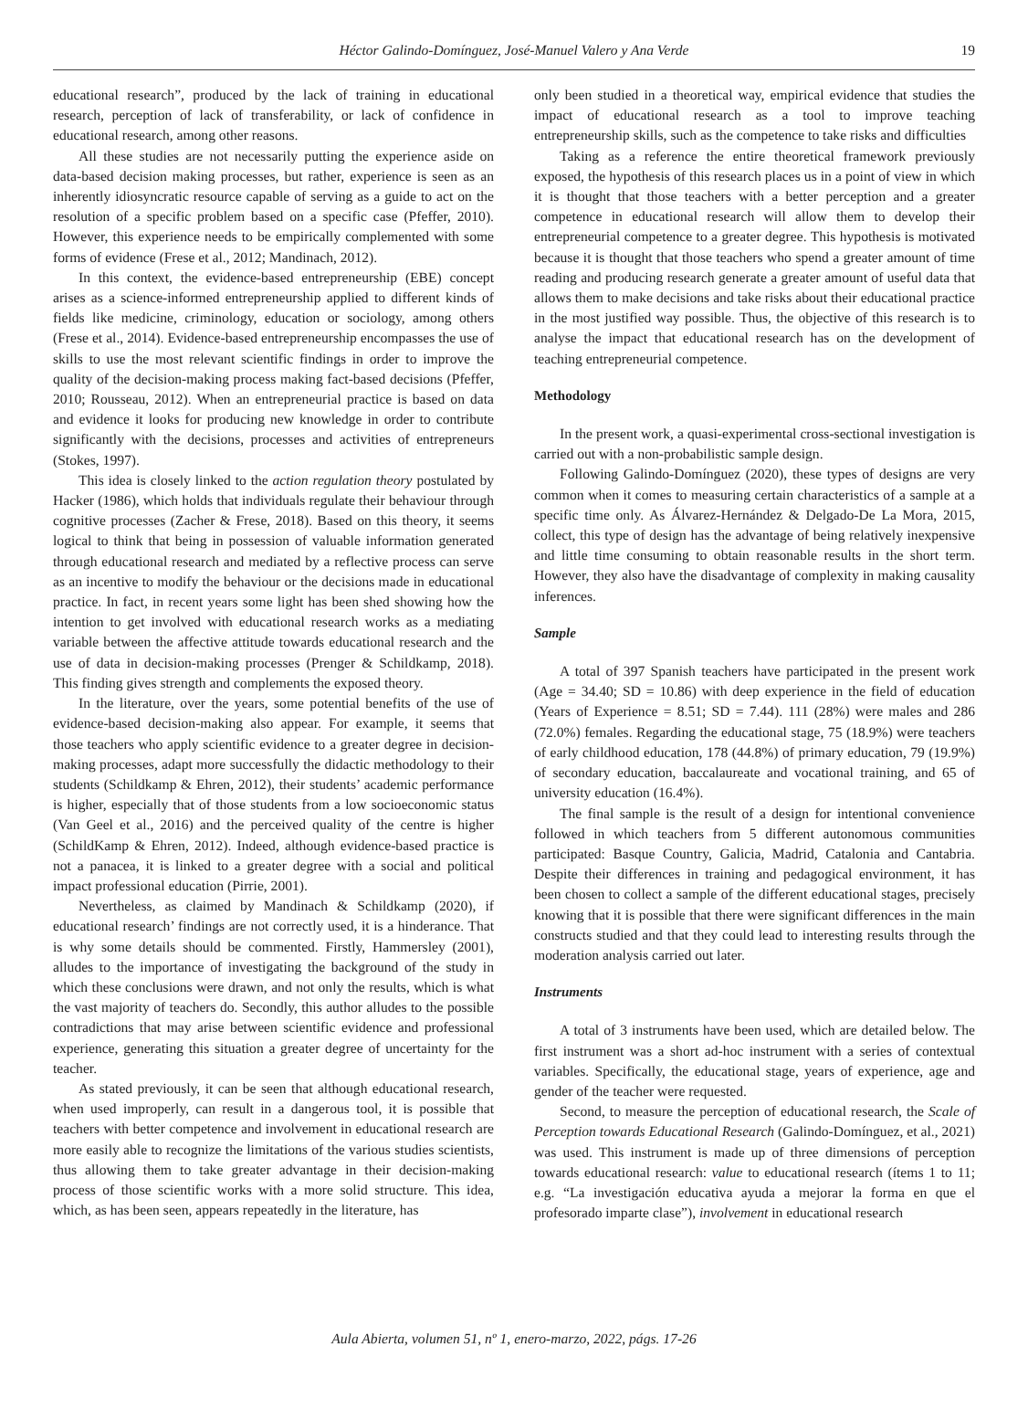Héctor Galindo-Domínguez, José-Manuel Valero y Ana Verde 19
educational research”, produced by the lack of training in educational research, perception of lack of transferability, or lack of confidence in educational research, among other reasons.
All these studies are not necessarily putting the experience aside on data-based decision making processes, but rather, experience is seen as an inherently idiosyncratic resource capable of serving as a guide to act on the resolution of a specific problem based on a specific case (Pfeffer, 2010). However, this experience needs to be empirically complemented with some forms of evidence (Frese et al., 2012; Mandinach, 2012).
In this context, the evidence-based entrepreneurship (EBE) concept arises as a science-informed entrepreneurship applied to different kinds of fields like medicine, criminology, education or sociology, among others (Frese et al., 2014). Evidence-based entrepreneurship encompasses the use of skills to use the most relevant scientific findings in order to improve the quality of the decision-making process making fact-based decisions (Pfeffer, 2010; Rousseau, 2012). When an entrepreneurial practice is based on data and evidence it looks for producing new knowledge in order to contribute significantly with the decisions, processes and activities of entrepreneurs (Stokes, 1997).
This idea is closely linked to the action regulation theory postulated by Hacker (1986), which holds that individuals regulate their behaviour through cognitive processes (Zacher & Frese, 2018). Based on this theory, it seems logical to think that being in possession of valuable information generated through educational research and mediated by a reflective process can serve as an incentive to modify the behaviour or the decisions made in educational practice. In fact, in recent years some light has been shed showing how the intention to get involved with educational research works as a mediating variable between the affective attitude towards educational research and the use of data in decision-making processes (Prenger & Schildkamp, 2018). This finding gives strength and complements the exposed theory.
In the literature, over the years, some potential benefits of the use of evidence-based decision-making also appear. For example, it seems that those teachers who apply scientific evidence to a greater degree in decision-making processes, adapt more successfully the didactic methodology to their students (Schildkamp & Ehren, 2012), their students’ academic performance is higher, especially that of those students from a low socioeconomic status (Van Geel et al., 2016) and the perceived quality of the centre is higher (SchildKamp & Ehren, 2012). Indeed, although evidence-based practice is not a panacea, it is linked to a greater degree with a social and political impact professional education (Pirrie, 2001).
Nevertheless, as claimed by Mandinach & Schildkamp (2020), if educational research’ findings are not correctly used, it is a hinderance. That is why some details should be commented. Firstly, Hammersley (2001), alludes to the importance of investigating the background of the study in which these conclusions were drawn, and not only the results, which is what the vast majority of teachers do. Secondly, this author alludes to the possible contradictions that may arise between scientific evidence and professional experience, generating this situation a greater degree of uncertainty for the teacher.
As stated previously, it can be seen that although educational research, when used improperly, can result in a dangerous tool, it is possible that teachers with better competence and involvement in educational research are more easily able to recognize the limitations of the various studies scientists, thus allowing them to take greater advantage in their decision-making process of those scientific works with a more solid structure. This idea, which, as has been seen, appears repeatedly in the literature, has
only been studied in a theoretical way, empirical evidence that studies the impact of educational research as a tool to improve teaching entrepreneurship skills, such as the competence to take risks and difficulties
Taking as a reference the entire theoretical framework previously exposed, the hypothesis of this research places us in a point of view in which it is thought that those teachers with a better perception and a greater competence in educational research will allow them to develop their entrepreneurial competence to a greater degree. This hypothesis is motivated because it is thought that those teachers who spend a greater amount of time reading and producing research generate a greater amount of useful data that allows them to make decisions and take risks about their educational practice in the most justified way possible. Thus, the objective of this research is to analyse the impact that educational research has on the development of teaching entrepreneurial competence.
Methodology
In the present work, a quasi-experimental cross-sectional investigation is carried out with a non-probabilistic sample design.
Following Galindo-Domínguez (2020), these types of designs are very common when it comes to measuring certain characteristics of a sample at a specific time only. As Álvarez-Hernández & Delgado-De La Mora, 2015, collect, this type of design has the advantage of being relatively inexpensive and little time consuming to obtain reasonable results in the short term. However, they also have the disadvantage of complexity in making causality inferences.
Sample
A total of 397 Spanish teachers have participated in the present work (Age = 34.40; SD = 10.86) with deep experience in the field of education (Years of Experience = 8.51; SD = 7.44). 111 (28%) were males and 286 (72.0%) females. Regarding the educational stage, 75 (18.9%) were teachers of early childhood education, 178 (44.8%) of primary education, 79 (19.9%) of secondary education, baccalaureate and vocational training, and 65 of university education (16.4%).
The final sample is the result of a design for intentional convenience followed in which teachers from 5 different autonomous communities participated: Basque Country, Galicia, Madrid, Catalonia and Cantabria. Despite their differences in training and pedagogical environment, it has been chosen to collect a sample of the different educational stages, precisely knowing that it is possible that there were significant differences in the main constructs studied and that they could lead to interesting results through the moderation analysis carried out later.
Instruments
A total of 3 instruments have been used, which are detailed below. The first instrument was a short ad-hoc instrument with a series of contextual variables. Specifically, the educational stage, years of experience, age and gender of the teacher were requested.
Second, to measure the perception of educational research, the Scale of Perception towards Educational Research (Galindo-Domínguez, et al., 2021) was used. This instrument is made up of three dimensions of perception towards educational research: value to educational research (ítems 1 to 11; e.g. “La investigación educativa ayuda a mejorar la forma en que el profesorado imparte clase”), involvement in educational research
Aula Abierta, volumen 51, nº 1, enero-marzo, 2022, págs. 17-26